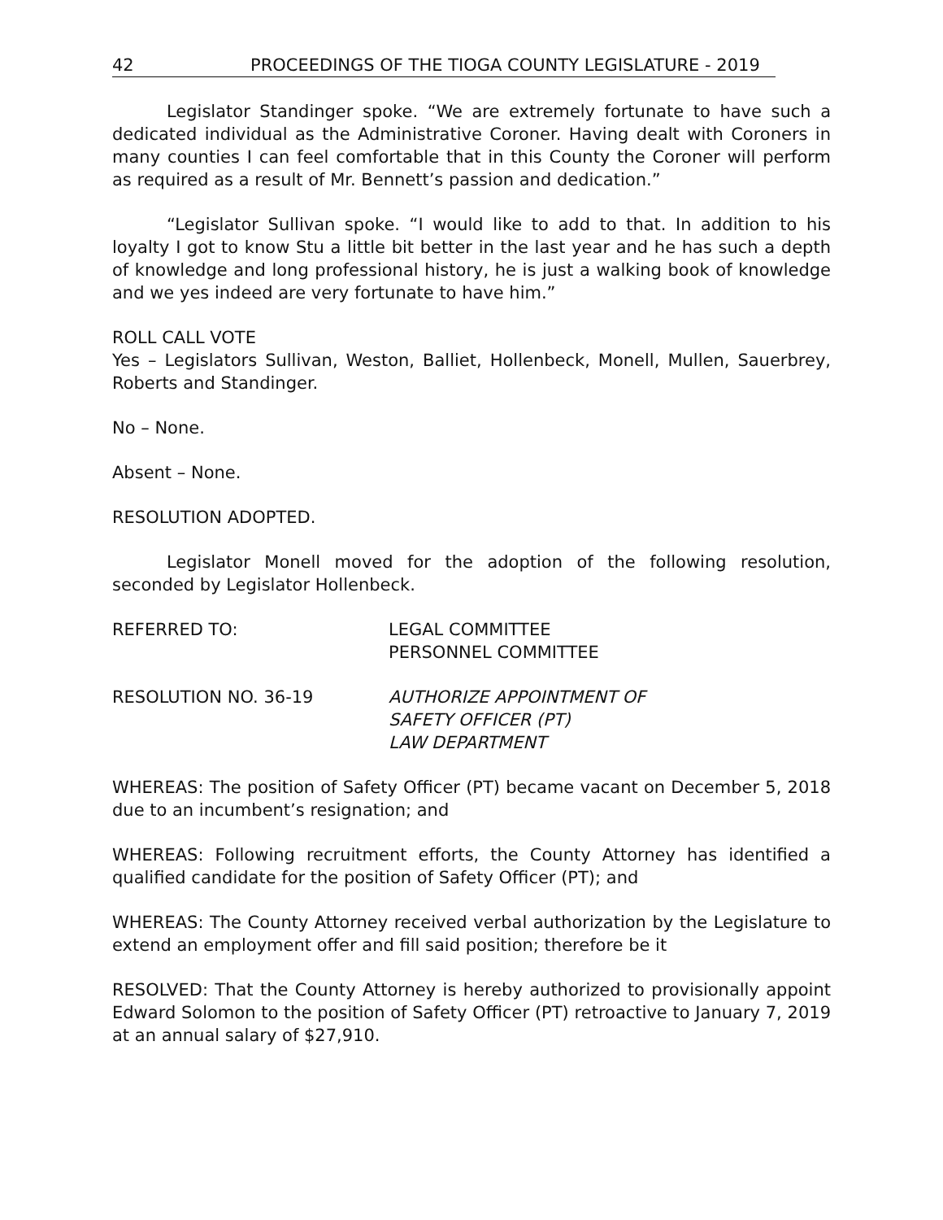42 PROCEEDINGS OF THE TIOGA COUNTY LEGISLATURE - 2019
Legislator Standinger spoke. “We are extremely fortunate to have such a dedicated individual as the Administrative Coroner. Having dealt with Coroners in many counties I can feel comfortable that in this County the Coroner will perform as required as a result of Mr. Bennett’s passion and dedication.”
“Legislator Sullivan spoke. “I would like to add to that. In addition to his loyalty I got to know Stu a little bit better in the last year and he has such a depth of knowledge and long professional history, he is just a walking book of knowledge and we yes indeed are very fortunate to have him.”
ROLL CALL VOTE
Yes – Legislators Sullivan, Weston, Balliet, Hollenbeck, Monell, Mullen, Sauerbrey, Roberts and Standinger.
No – None.
Absent – None.
RESOLUTION ADOPTED.
Legislator Monell moved for the adoption of the following resolution, seconded by Legislator Hollenbeck.
REFERRED TO: LEGAL COMMITTEE
PERSONNEL COMMITTEE
RESOLUTION NO. 36-19 AUTHORIZE APPOINTMENT OF
SAFETY OFFICER (PT)
LAW DEPARTMENT
WHEREAS: The position of Safety Officer (PT) became vacant on December 5, 2018 due to an incumbent’s resignation; and
WHEREAS: Following recruitment efforts, the County Attorney has identified a qualified candidate for the position of Safety Officer (PT); and
WHEREAS: The County Attorney received verbal authorization by the Legislature to extend an employment offer and fill said position; therefore be it
RESOLVED: That the County Attorney is hereby authorized to provisionally appoint Edward Solomon to the position of Safety Officer (PT) retroactive to January 7, 2019 at an annual salary of $27,910.